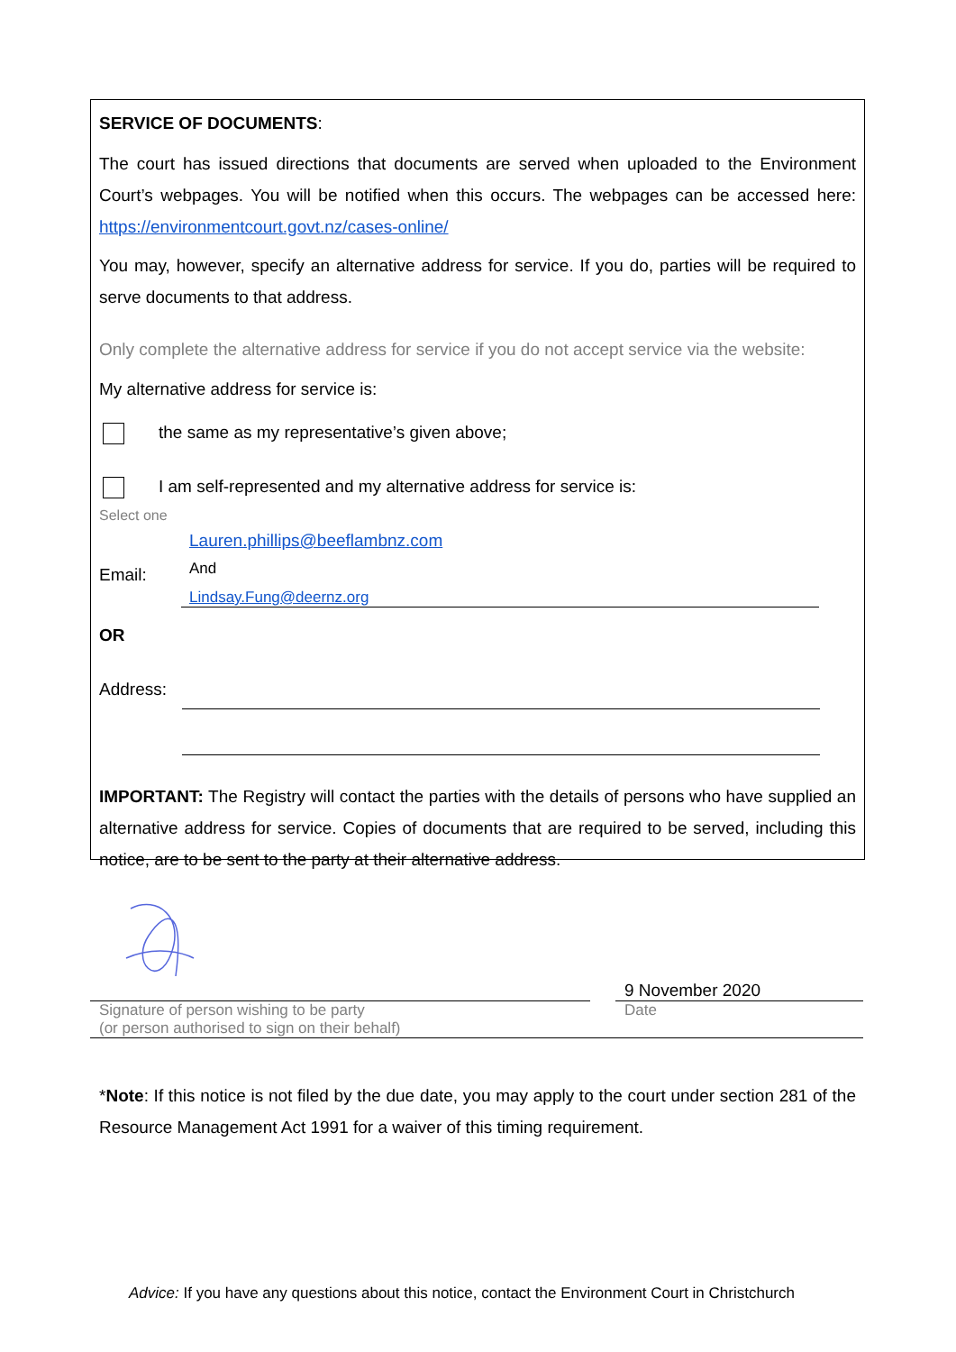SERVICE OF DOCUMENTS:
The court has issued directions that documents are served when uploaded to the Environment Court’s webpages. You will be notified when this occurs. The webpages can be accessed here: https://environmentcourt.govt.nz/cases-online/
You may, however, specify an alternative address for service. If you do, parties will be required to serve documents to that address.
Only complete the alternative address for service if you do not accept service via the website:
My alternative address for service is:
the same as my representative’s given above;
I am self-represented and my alternative address for service is:
Select one
Email:
Lauren.phillips@beeflambnz.com
And
Lindsay.Fung@deernz.org
OR
Address:
IMPORTANT: The Registry will contact the parties with the details of persons who have supplied an alternative address for service. Copies of documents that are required to be served, including this notice, are to be sent to the party at their alternative address.
9 November 2020
Signature of person wishing to be party
(or person authorised to sign on their behalf)
Date
*Note: If this notice is not filed by the due date, you may apply to the court under section 281 of the Resource Management Act 1991 for a waiver of this timing requirement.
Advice: If you have any questions about this notice, contact the Environment Court in Christchurch